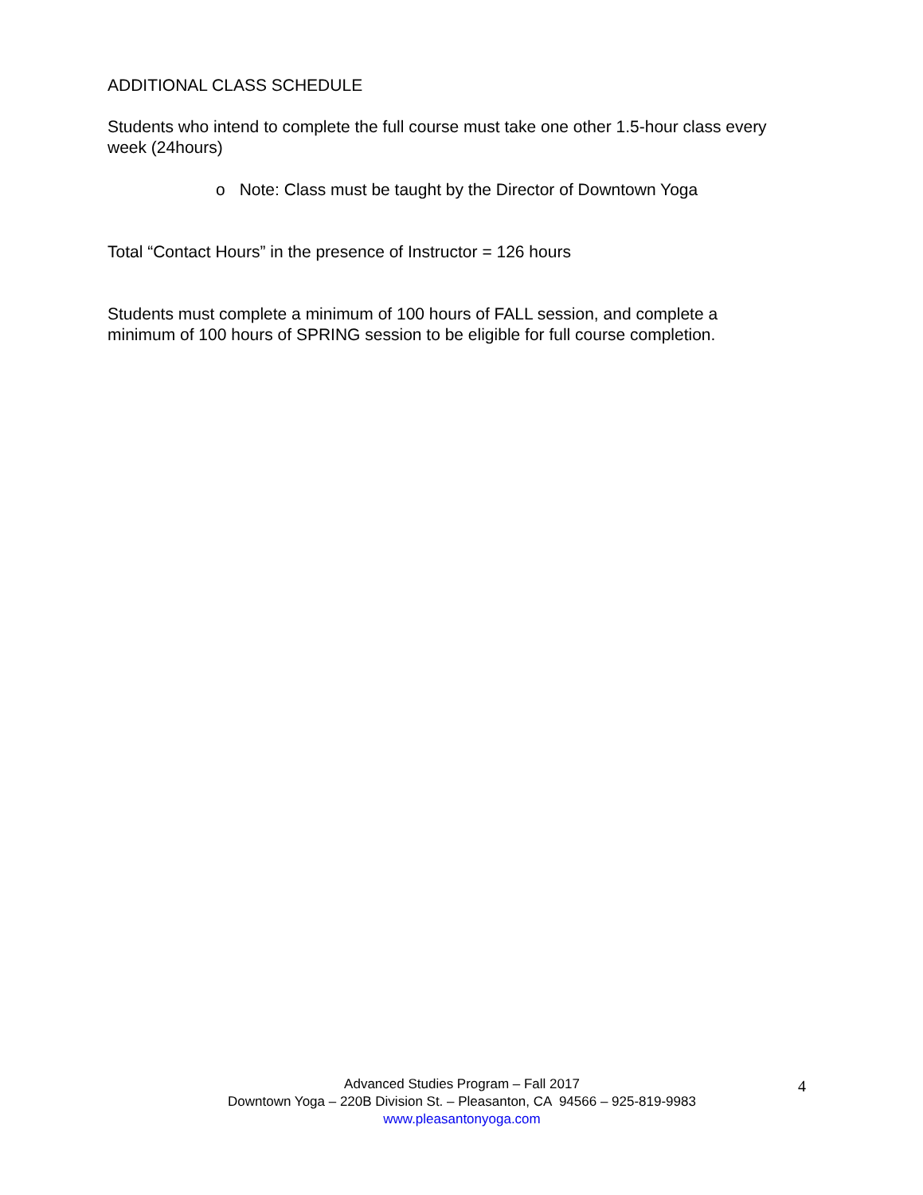ADDITIONAL CLASS SCHEDULE
Students who intend to complete the full course must take one other 1.5-hour class every week (24hours)
o Note: Class must be taught by the Director of Downtown Yoga
Total “Contact Hours” in the presence of Instructor = 126 hours
Students must complete a minimum of 100 hours of FALL session, and complete a minimum of 100 hours of SPRING session to be eligible for full course completion.
Advanced Studies Program – Fall 2017
Downtown Yoga – 220B Division St. – Pleasanton, CA 94566 – 925-819-9983
www.pleasantonyoga.com
4